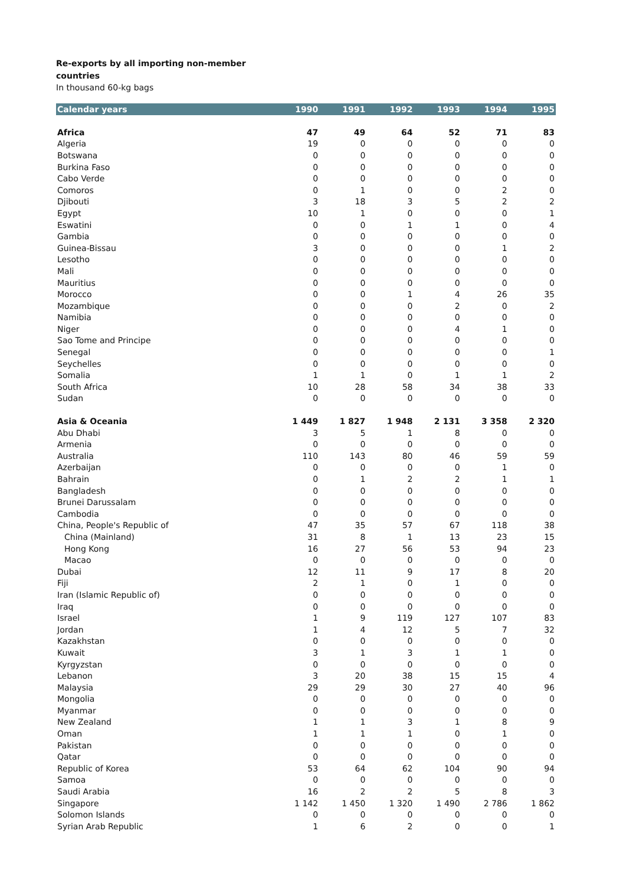Re-exports by all importing non-member
countries
In thousand 60-kg bags
| Calendar years | 1990 | 1991 | 1992 | 1993 | 1994 | 1995 |
| --- | --- | --- | --- | --- | --- | --- |
| Africa | 47 | 49 | 64 | 52 | 71 | 83 |
| Algeria | 19 | 0 | 0 | 0 | 0 | 0 |
| Botswana | 0 | 0 | 0 | 0 | 0 | 0 |
| Burkina Faso | 0 | 0 | 0 | 0 | 0 | 0 |
| Cabo Verde | 0 | 0 | 0 | 0 | 0 | 0 |
| Comoros | 0 | 1 | 0 | 0 | 2 | 0 |
| Djibouti | 3 | 18 | 3 | 5 | 2 | 2 |
| Egypt | 10 | 1 | 0 | 0 | 0 | 1 |
| Eswatini | 0 | 0 | 1 | 1 | 0 | 4 |
| Gambia | 0 | 0 | 0 | 0 | 0 | 0 |
| Guinea-Bissau | 3 | 0 | 0 | 0 | 1 | 2 |
| Lesotho | 0 | 0 | 0 | 0 | 0 | 0 |
| Mali | 0 | 0 | 0 | 0 | 0 | 0 |
| Mauritius | 0 | 0 | 0 | 0 | 0 | 0 |
| Morocco | 0 | 0 | 1 | 4 | 26 | 35 |
| Mozambique | 0 | 0 | 0 | 2 | 0 | 2 |
| Namibia | 0 | 0 | 0 | 0 | 0 | 0 |
| Niger | 0 | 0 | 0 | 4 | 1 | 0 |
| Sao Tome and Principe | 0 | 0 | 0 | 0 | 0 | 0 |
| Senegal | 0 | 0 | 0 | 0 | 0 | 1 |
| Seychelles | 0 | 0 | 0 | 0 | 0 | 0 |
| Somalia | 1 | 1 | 0 | 1 | 1 | 2 |
| South Africa | 10 | 28 | 58 | 34 | 38 | 33 |
| Sudan | 0 | 0 | 0 | 0 | 0 | 0 |
| Asia & Oceania | 1 449 | 1 827 | 1 948 | 2 131 | 3 358 | 2 320 |
| Abu Dhabi | 3 | 5 | 1 | 8 | 0 | 0 |
| Armenia | 0 | 0 | 0 | 0 | 0 | 0 |
| Australia | 110 | 143 | 80 | 46 | 59 | 59 |
| Azerbaijan | 0 | 0 | 0 | 0 | 1 | 0 |
| Bahrain | 0 | 1 | 2 | 2 | 1 | 1 |
| Bangladesh | 0 | 0 | 0 | 0 | 0 | 0 |
| Brunei Darussalam | 0 | 0 | 0 | 0 | 0 | 0 |
| Cambodia | 0 | 0 | 0 | 0 | 0 | 0 |
| China, People's Republic of | 47 | 35 | 57 | 67 | 118 | 38 |
| China (Mainland) | 31 | 8 | 1 | 13 | 23 | 15 |
| Hong Kong | 16 | 27 | 56 | 53 | 94 | 23 |
| Macao | 0 | 0 | 0 | 0 | 0 | 0 |
| Dubai | 12 | 11 | 9 | 17 | 8 | 20 |
| Fiji | 2 | 1 | 0 | 1 | 0 | 0 |
| Iran (Islamic Republic of) | 0 | 0 | 0 | 0 | 0 | 0 |
| Iraq | 0 | 0 | 0 | 0 | 0 | 0 |
| Israel | 1 | 9 | 119 | 127 | 107 | 83 |
| Jordan | 1 | 4 | 12 | 5 | 7 | 32 |
| Kazakhstan | 0 | 0 | 0 | 0 | 0 | 0 |
| Kuwait | 3 | 1 | 3 | 1 | 1 | 0 |
| Kyrgyzstan | 0 | 0 | 0 | 0 | 0 | 0 |
| Lebanon | 3 | 20 | 38 | 15 | 15 | 4 |
| Malaysia | 29 | 29 | 30 | 27 | 40 | 96 |
| Mongolia | 0 | 0 | 0 | 0 | 0 | 0 |
| Myanmar | 0 | 0 | 0 | 0 | 0 | 0 |
| New Zealand | 1 | 1 | 3 | 1 | 8 | 9 |
| Oman | 1 | 1 | 1 | 0 | 1 | 0 |
| Pakistan | 0 | 0 | 0 | 0 | 0 | 0 |
| Qatar | 0 | 0 | 0 | 0 | 0 | 0 |
| Republic of Korea | 53 | 64 | 62 | 104 | 90 | 94 |
| Samoa | 0 | 0 | 0 | 0 | 0 | 0 |
| Saudi Arabia | 16 | 2 | 2 | 5 | 8 | 3 |
| Singapore | 1 142 | 1 450 | 1 320 | 1 490 | 2 786 | 1 862 |
| Solomon Islands | 0 | 0 | 0 | 0 | 0 | 0 |
| Syrian Arab Republic | 1 | 6 | 2 | 0 | 0 | 1 |